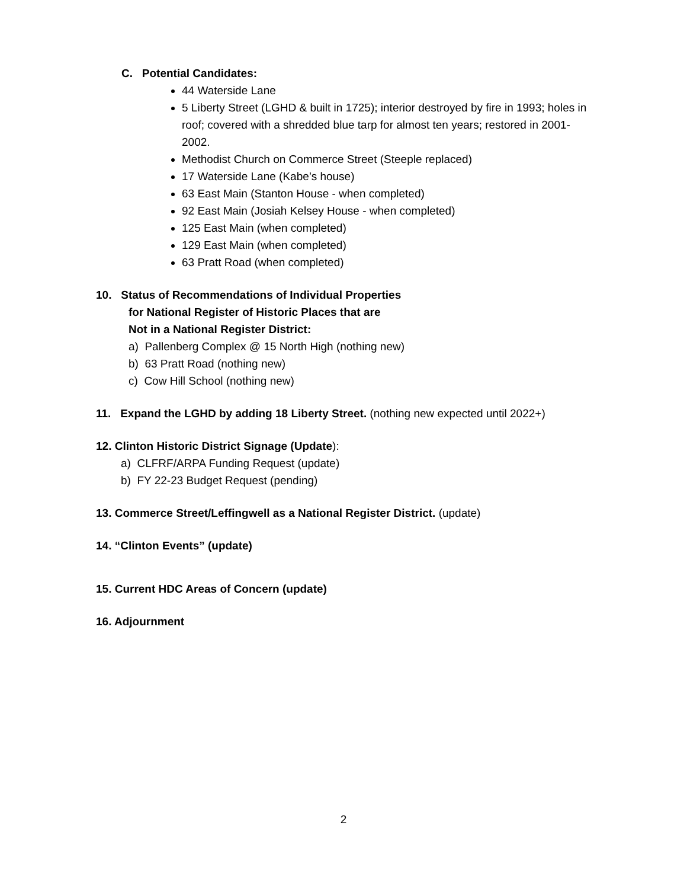C. Potential Candidates:
44 Waterside Lane
5 Liberty Street (LGHD & built in 1725); interior destroyed by fire in 1993; holes in roof; covered with a shredded blue tarp for almost ten years; restored in 2001-2002.
Methodist Church on Commerce Street (Steeple replaced)
17 Waterside Lane (Kabe’s house)
63 East Main (Stanton House - when completed)
92 East Main (Josiah Kelsey House - when completed)
125 East Main (when completed)
129 East Main (when completed)
63 Pratt Road (when completed)
10. Status of Recommendations of Individual Properties
for National Register of Historic Places that are
Not in a National Register District:
a) Pallenberg Complex @ 15 North High (nothing new)
b) 63 Pratt Road (nothing new)
c) Cow Hill School (nothing new)
11. Expand the LGHD by adding 18 Liberty Street. (nothing new expected until 2022+)
12. Clinton Historic District Signage (Update):
a) CLFRF/ARPA Funding Request (update)
b) FY 22-23 Budget Request (pending)
13. Commerce Street/Leffingwell as a National Register District. (update)
14. “Clinton Events” (update)
15. Current HDC Areas of Concern (update)
16. Adjournment
2